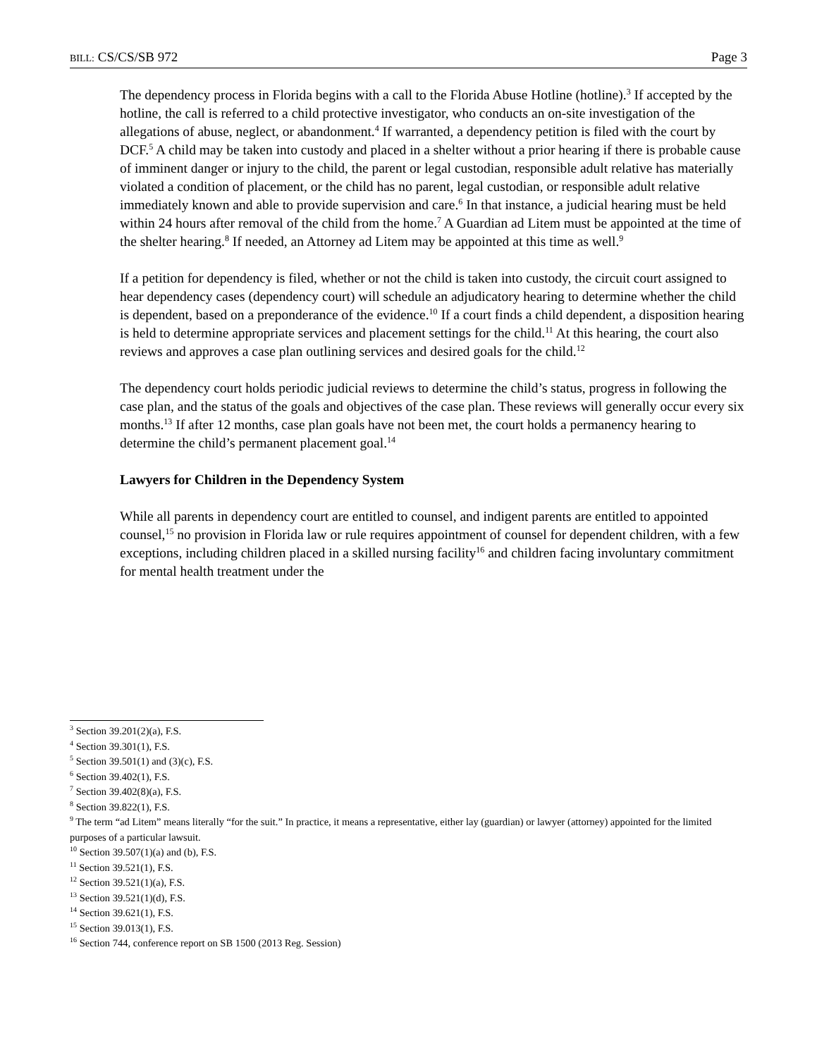BILL: CS/CS/SB 972 Page 3
The dependency process in Florida begins with a call to the Florida Abuse Hotline (hotline).<sup>3</sup> If accepted by the hotline, the call is referred to a child protective investigator, who conducts an on-site investigation of the allegations of abuse, neglect, or abandonment.<sup>4</sup> If warranted, a dependency petition is filed with the court by DCF.<sup>5</sup> A child may be taken into custody and placed in a shelter without a prior hearing if there is probable cause of imminent danger or injury to the child, the parent or legal custodian, responsible adult relative has materially violated a condition of placement, or the child has no parent, legal custodian, or responsible adult relative immediately known and able to provide supervision and care.<sup>6</sup> In that instance, a judicial hearing must be held within 24 hours after removal of the child from the home.<sup>7</sup> A Guardian ad Litem must be appointed at the time of the shelter hearing.<sup>8</sup> If needed, an Attorney ad Litem may be appointed at this time as well.<sup>9</sup>
If a petition for dependency is filed, whether or not the child is taken into custody, the circuit court assigned to hear dependency cases (dependency court) will schedule an adjudicatory hearing to determine whether the child is dependent, based on a preponderance of the evidence.<sup>10</sup> If a court finds a child dependent, a disposition hearing is held to determine appropriate services and placement settings for the child.<sup>11</sup> At this hearing, the court also reviews and approves a case plan outlining services and desired goals for the child.<sup>12</sup>
The dependency court holds periodic judicial reviews to determine the child’s status, progress in following the case plan, and the status of the goals and objectives of the case plan. These reviews will generally occur every six months.<sup>13</sup> If after 12 months, case plan goals have not been met, the court holds a permanency hearing to determine the child’s permanent placement goal.<sup>14</sup>
Lawyers for Children in the Dependency System
While all parents in dependency court are entitled to counsel, and indigent parents are entitled to appointed counsel,<sup>15</sup> no provision in Florida law or rule requires appointment of counsel for dependent children, with a few exceptions, including children placed in a skilled nursing facility<sup>16</sup> and children facing involuntary commitment for mental health treatment under the
<sup>3</sup> Section 39.201(2)(a), F.S.
<sup>4</sup> Section 39.301(1), F.S.
<sup>5</sup> Section 39.501(1) and (3)(c), F.S.
<sup>6</sup> Section 39.402(1), F.S.
<sup>7</sup> Section 39.402(8)(a), F.S.
<sup>8</sup> Section 39.822(1), F.S.
<sup>9</sup> The term “ad Litem” means literally “for the suit.” In practice, it means a representative, either lay (guardian) or lawyer (attorney) appointed for the limited purposes of a particular lawsuit.
<sup>10</sup> Section 39.507(1)(a) and (b), F.S.
<sup>11</sup> Section 39.521(1), F.S.
<sup>12</sup> Section 39.521(1)(a), F.S.
<sup>13</sup> Section 39.521(1)(d), F.S.
<sup>14</sup> Section 39.621(1), F.S.
<sup>15</sup> Section 39.013(1), F.S.
<sup>16</sup> Section 744, conference report on SB 1500 (2013 Reg. Session)